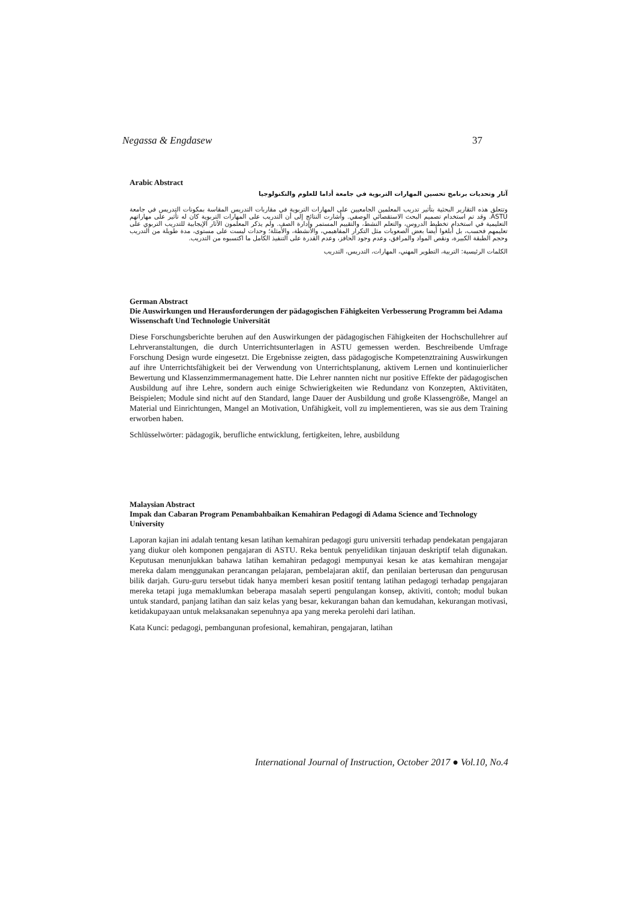Negassa & Engdasew 37
Arabic Abstract
آثار وتحديات برنامج تحسين المهارات التربوية في جامعة أداما للعلوم والتكنولوجيا
وتتعلق هذه التقارير البحثية بتأثير تدريب المعلمين الجامعيين على المهارات التربوية في مقاربات التدريس المقاسة بمكونات التدريس في جامعة ASTU. وقد تم استخدام تصميم البحث الاستقصائي الوصفي. وأشارت النتائج إلى أن التدريب على المهارات التربوية كان له تأثير على مهاراتهم التعليمية في استخدام تخطيط الدروس، والتعلم النشط، والتقييم المستمر وإدارة الصف. ولم يذكر المعلمون الآثار الإيجابية للتدريب التربوي على تعليمهم فحسب، بل أبلغوا أيضا بعض الصعوبات مثل التكرار المفاهيمي، والأنشطة، والأمثلة؛ وحدات ليست على مستوى، مدة طويلة من التدريب وحجم الطبقة الكبيرة، ونقص المواد والمرافق، وعدم وجود الحافز، وعدم القدرة على التنفيذ الكامل ما اكتسبوه من التدريب.
الكلمات الرئيسية: التربية، التطوير المهني، المهارات، التدريس، التدريب
German Abstract
Die Auswirkungen und Herausforderungen der pädagogischen Fähigkeiten Verbesserung Programm bei Adama Wissenschaft Und Technologie Universität
Diese Forschungsberichte beruhen auf den Auswirkungen der pädagogischen Fähigkeiten der Hochschullehrer auf Lehrveranstaltungen, die durch Unterrichtsunterlagen in ASTU gemessen werden. Beschreibende Umfrage Forschung Design wurde eingesetzt. Die Ergebnisse zeigten, dass pädagogische Kompetenztraining Auswirkungen auf ihre Unterrichtsfähigkeit bei der Verwendung von Unterrichtsplanung, aktivem Lernen und kontinuierlicher Bewertung und Klassenzimmermanagement hatte. Die Lehrer nannten nicht nur positive Effekte der pädagogischen Ausbildung auf ihre Lehre, sondern auch einige Schwierigkeiten wie Redundanz von Konzepten, Aktivitäten, Beispielen; Module sind nicht auf den Standard, lange Dauer der Ausbildung und große Klassengröße, Mangel an Material und Einrichtungen, Mangel an Motivation, Unfähigkeit, voll zu implementieren, was sie aus dem Training erworben haben.
Schlüsselwörter: pädagogik, berufliche entwicklung, fertigkeiten, lehre, ausbildung
Malaysian Abstract
Impak dan Cabaran Program Penambahbaikan Kemahiran Pedagogi di Adama Science and Technology University
Laporan kajian ini adalah tentang kesan latihan kemahiran pedagogi guru universiti terhadap pendekatan pengajaran yang diukur oleh komponen pengajaran di ASTU. Reka bentuk penyelidikan tinjauan deskriptif telah digunakan. Keputusan menunjukkan bahawa latihan kemahiran pedagogi mempunyai kesan ke atas kemahiran mengajar mereka dalam menggunakan perancangan pelajaran, pembelajaran aktif, dan penilaian berterusan dan pengurusan bilik darjah. Guru-guru tersebut tidak hanya memberi kesan positif tentang latihan pedagogi terhadap pengajaran mereka tetapi juga memaklumkan beberapa masalah seperti pengulangan konsep, aktiviti, contoh; modul bukan untuk standard, panjang latihan dan saiz kelas yang besar, kekurangan bahan dan kemudahan, kekurangan motivasi, ketidakupayaan untuk melaksanakan sepenuhnya apa yang mereka perolehi dari latihan.
Kata Kunci: pedagogi, pembangunan profesional, kemahiran, pengajaran, latihan
International Journal of Instruction, October 2017 ● Vol.10, No.4